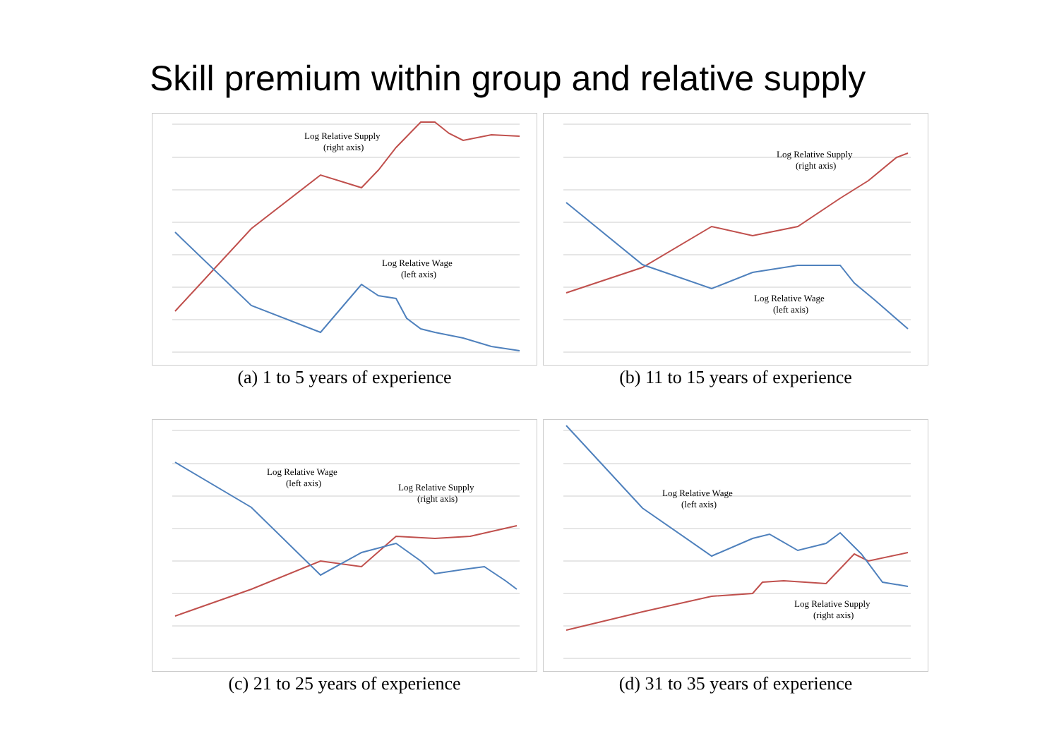Skill premium within group and relative supply
Log Relative Supply
(right axis)
Log Relative Wage
(left axis)
(a) 1 to 5 years of experience
Log Relative Supply
(right axis)
Log Relative Wage
(left axis)
(b) 11 to 15 years of experience
Log Relative Wage
(left axis)
Log Relative Supply
(right axis)
(c) 21 to 25 years of experience
Log Relative Wage
(left axis)
Log Relative Supply
(right axis)
(d) 31 to 35 years of experience